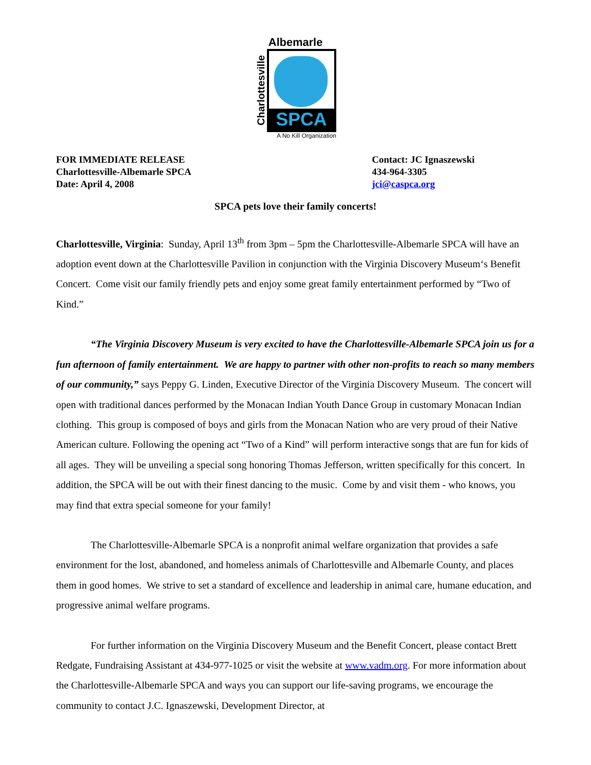Albemarle
Charlottesville
SPCA
A No Kill Organization
FOR IMMEDIATE RELEASE
Charlottesville-Albemarle SPCA
Date: April 4, 2008
Contact: JC Ignaszewski
434-964-3305
jci@caspca.org
SPCA pets love their family concerts!
Charlottesville, Virginia: Sunday, April 13<sup>th</sup> from 3pm – 5pm the Charlottesville-Albemarle SPCA will have an adoption event down at the Charlottesville Pavilion in conjunction with the Virginia Discovery Museum‘s Benefit Concert. Come visit our family friendly pets and enjoy some great family entertainment performed by “Two of Kind.”
“The Virginia Discovery Museum is very excited to have the Charlottesville-Albemarle SPCA join us for a fun afternoon of family entertainment. We are happy to partner with other non-profits to reach so many members of our community,” says Peppy G. Linden, Executive Director of the Virginia Discovery Museum. The concert will open with traditional dances performed by the Monacan Indian Youth Dance Group in customary Monacan Indian clothing. This group is composed of boys and girls from the Monacan Nation who are very proud of their Native American culture. Following the opening act “Two of a Kind” will perform interactive songs that are fun for kids of all ages. They will be unveiling a special song honoring Thomas Jefferson, written specifically for this concert. In addition, the SPCA will be out with their finest dancing to the music. Come by and visit them - who knows, you may find that extra special someone for your family!
The Charlottesville-Albemarle SPCA is a nonprofit animal welfare organization that provides a safe environment for the lost, abandoned, and homeless animals of Charlottesville and Albemarle County, and places them in good homes. We strive to set a standard of excellence and leadership in animal care, humane education, and progressive animal welfare programs.
For further information on the Virginia Discovery Museum and the Benefit Concert, please contact Brett Redgate, Fundraising Assistant at 434-977-1025 or visit the website at www.vadm.org. For more information about the Charlottesville-Albemarle SPCA and ways you can support our life-saving programs, we encourage the community to contact J.C. Ignaszewski, Development Director, at